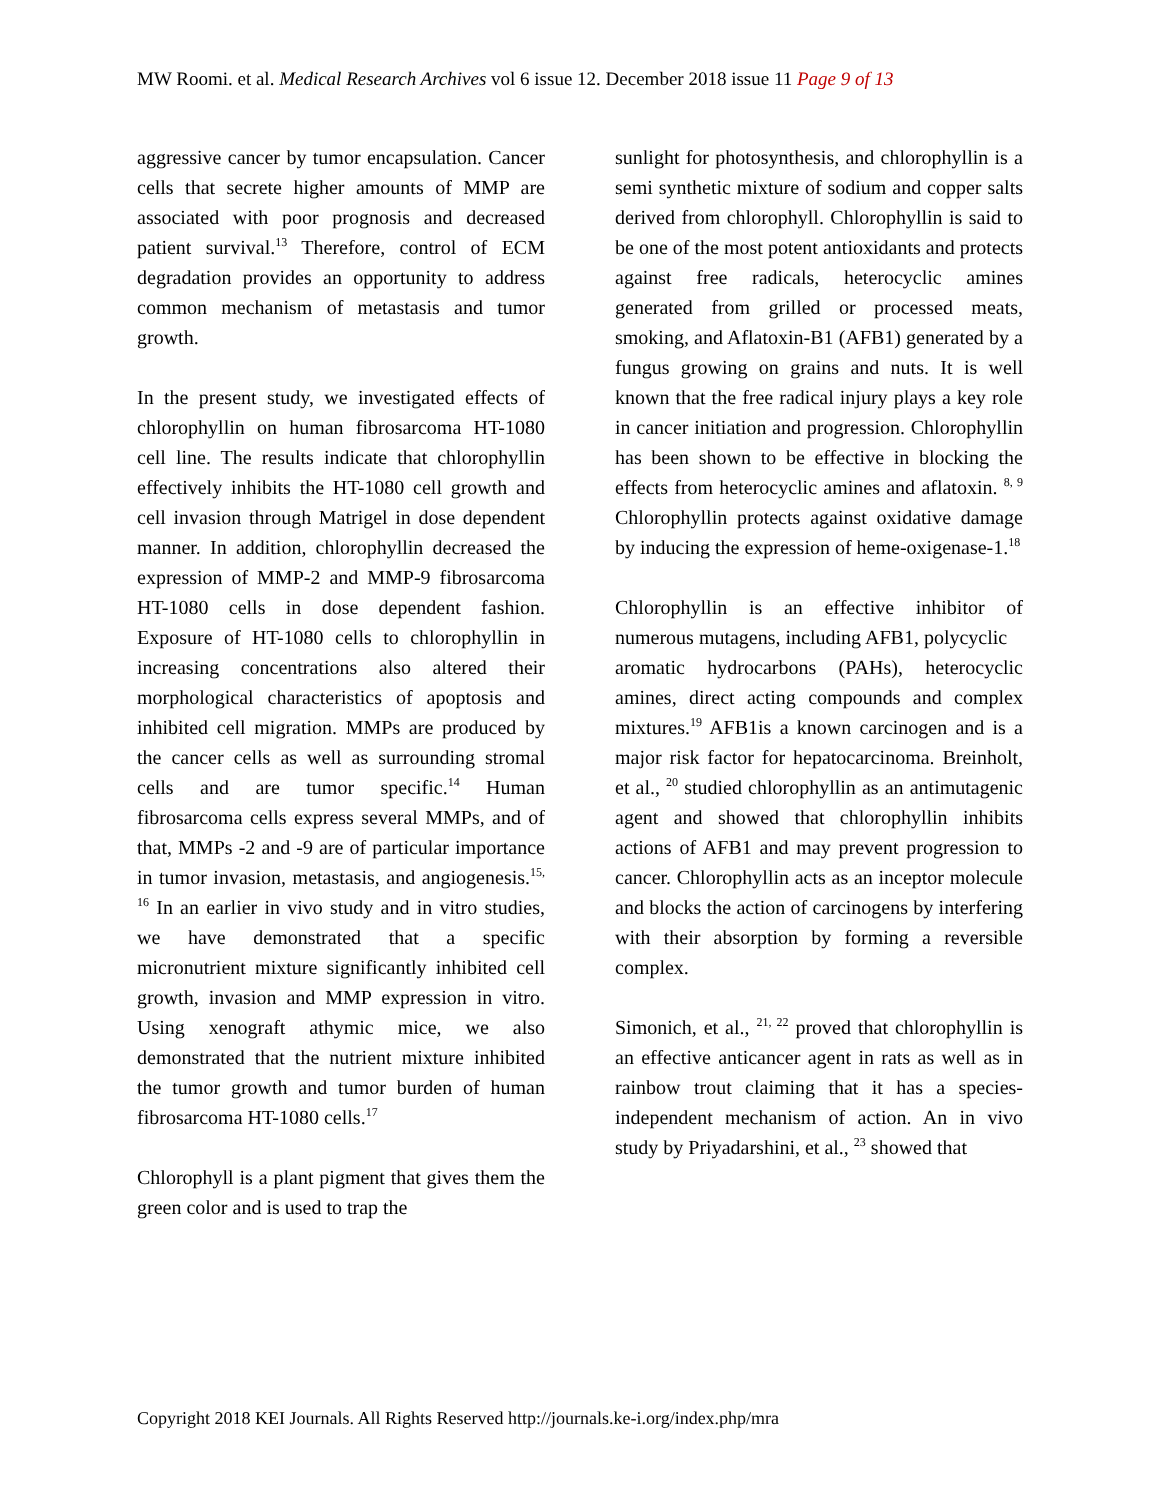MW Roomi. et al. Medical Research Archives vol 6 issue 12. December 2018 issue 11 Page 9 of 13
aggressive cancer by tumor encapsulation. Cancer cells that secrete higher amounts of MMP are associated with poor prognosis and decreased patient survival.<sup>13</sup> Therefore, control of ECM degradation provides an opportunity to address common mechanism of metastasis and tumor growth.
In the present study, we investigated effects of chlorophyllin on human fibrosarcoma HT-1080 cell line. The results indicate that chlorophyllin effectively inhibits the HT-1080 cell growth and cell invasion through Matrigel in dose dependent manner. In addition, chlorophyllin decreased the expression of MMP-2 and MMP-9 fibrosarcoma HT-1080 cells in dose dependent fashion. Exposure of HT-1080 cells to chlorophyllin in increasing concentrations also altered their morphological characteristics of apoptosis and inhibited cell migration. MMPs are produced by the cancer cells as well as surrounding stromal cells and are tumor specific.<sup>14</sup> Human fibrosarcoma cells express several MMPs, and of that, MMPs -2 and -9 are of particular importance in tumor invasion, metastasis, and angiogenesis.<sup>15, 16</sup> In an earlier in vivo study and in vitro studies, we have demonstrated that a specific micronutrient mixture significantly inhibited cell growth, invasion and MMP expression in vitro. Using xenograft athymic mice, we also demonstrated that the nutrient mixture inhibited the tumor growth and tumor burden of human fibrosarcoma HT-1080 cells.<sup>17</sup>
Chlorophyll is a plant pigment that gives them the green color and is used to trap the
sunlight for photosynthesis, and chlorophyllin is a semi synthetic mixture of sodium and copper salts derived from chlorophyll. Chlorophyllin is said to be one of the most potent antioxidants and protects against free radicals, heterocyclic amines generated from grilled or processed meats, smoking, and Aflatoxin-B1 (AFB1) generated by a fungus growing on grains and nuts. It is well known that the free radical injury plays a key role in cancer initiation and progression. Chlorophyllin has been shown to be effective in blocking the effects from heterocyclic amines and aflatoxin. <sup>8, 9</sup> Chlorophyllin protects against oxidative damage by inducing the expression of heme-oxigenase-1.<sup>18</sup>
Chlorophyllin is an effective inhibitor of numerous mutagens, including AFB1, polycyclic
aromatic hydrocarbons (PAHs), heterocyclic amines, direct acting compounds and complex mixtures.<sup>19</sup> AFB1is a known carcinogen and is a major risk factor for hepatocarcinoma. Breinholt, et al., <sup>20</sup> studied chlorophyllin as an antimutagenic agent and showed that chlorophyllin inhibits actions of AFB1 and may prevent progression to cancer. Chlorophyllin acts as an inceptor molecule and blocks the action of carcinogens by interfering with their absorption by forming a reversible complex.
Simonich, et al., <sup>21, 22</sup> proved that chlorophyllin is an effective anticancer agent in rats as well as in rainbow trout claiming that it has a species-independent mechanism of action. An in vivo study by Priyadarshini, et al., <sup>23</sup> showed that
Copyright 2018 KEI Journals. All Rights Reserved http://journals.ke-i.org/index.php/mra